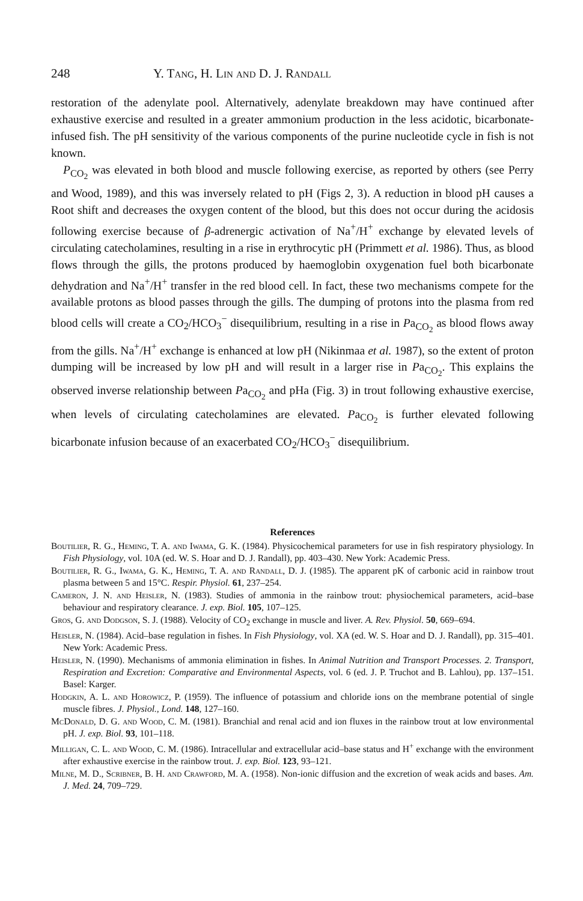248 Y. Tang, H. Lin and D. J. Randall
restoration of the adenylate pool. Alternatively, adenylate breakdown may have continued after exhaustive exercise and resulted in a greater ammonium production in the less acidotic, bicarbonate-infused fish. The pH sensitivity of the various components of the purine nucleotide cycle in fish is not known.
P<sub>CO<sub>2</sub></sub> was elevated in both blood and muscle following exercise, as reported by others (see Perry and Wood, 1989), and this was inversely related to pH (Figs 2, 3). A reduction in blood pH causes a Root shift and decreases the oxygen content of the blood, but this does not occur during the acidosis following exercise because of β-adrenergic activation of Na<sup>+</sup>/H<sup>+</sup> exchange by elevated levels of circulating catecholamines, resulting in a rise in erythrocytic pH (Primmett et al. 1986). Thus, as blood flows through the gills, the protons produced by haemoglobin oxygenation fuel both bicarbonate dehydration and Na<sup>+</sup>/H<sup>+</sup> transfer in the red blood cell. In fact, these two mechanisms compete for the available protons as blood passes through the gills. The dumping of protons into the plasma from red blood cells will create a CO<sub>2</sub>/HCO<sub>3</sub><sup>−</sup> disequilibrium, resulting in a rise in Pa<sub>CO<sub>2</sub></sub> as blood flows away from the gills. Na<sup>+</sup>/H<sup>+</sup> exchange is enhanced at low pH (Nikinmaa et al. 1987), so the extent of proton dumping will be increased by low pH and will result in a larger rise in Pa<sub>CO<sub>2</sub></sub>. This explains the observed inverse relationship between Pa<sub>CO<sub>2</sub></sub> and pHa (Fig. 3) in trout following exhaustive exercise, when levels of circulating catecholamines are elevated. Pa<sub>CO<sub>2</sub></sub> is further elevated following bicarbonate infusion because of an exacerbated CO<sub>2</sub>/HCO<sub>3</sub><sup>−</sup> disequilibrium.
References
Boutilier, R. G., Heming, T. A. and Iwama, G. K. (1984). Physicochemical parameters for use in fish respiratory physiology. In Fish Physiology, vol. 10A (ed. W. S. Hoar and D. J. Randall), pp. 403–430. New York: Academic Press.
Boutilier, R. G., Iwama, G. K., Heming, T. A. and Randall, D. J. (1985). The apparent pK of carbonic acid in rainbow trout plasma between 5 and 15°C. Respir. Physiol. 61, 237–254.
Cameron, J. N. and Heisler, N. (1983). Studies of ammonia in the rainbow trout: physiochemical parameters, acid–base behaviour and respiratory clearance. J. exp. Biol. 105, 107–125.
Gros, G. and Dodgson, S. J. (1988). Velocity of CO<sub>2</sub> exchange in muscle and liver. A. Rev. Physiol. 50, 669–694.
Heisler, N. (1984). Acid–base regulation in fishes. In Fish Physiology, vol. XA (ed. W. S. Hoar and D. J. Randall), pp. 315–401. New York: Academic Press.
Heisler, N. (1990). Mechanisms of ammonia elimination in fishes. In Animal Nutrition and Transport Processes. 2. Transport, Respiration and Excretion: Comparative and Environmental Aspects, vol. 6 (ed. J. P. Truchot and B. Lahlou), pp. 137–151. Basel: Karger.
Hodgkin, A. L. and Horowicz, P. (1959). The influence of potassium and chloride ions on the membrane potential of single muscle fibres. J. Physiol., Lond. 148, 127–160.
Mc Donald, D. G. and Wood, C. M. (1981). Branchial and renal acid and ion fluxes in the rainbow trout at low environmental pH. J. exp. Biol. 93, 101–118.
Milligan, C. L. and Wood, C. M. (1986). Intracellular and extracellular acid–base status and H<sup>+</sup> exchange with the environment after exhaustive exercise in the rainbow trout. J. exp. Biol. 123, 93–121.
Milne, M. D., Scribner, B. H. and Crawford, M. A. (1958). Non-ionic diffusion and the excretion of weak acids and bases. Am. J. Med. 24, 709–729.